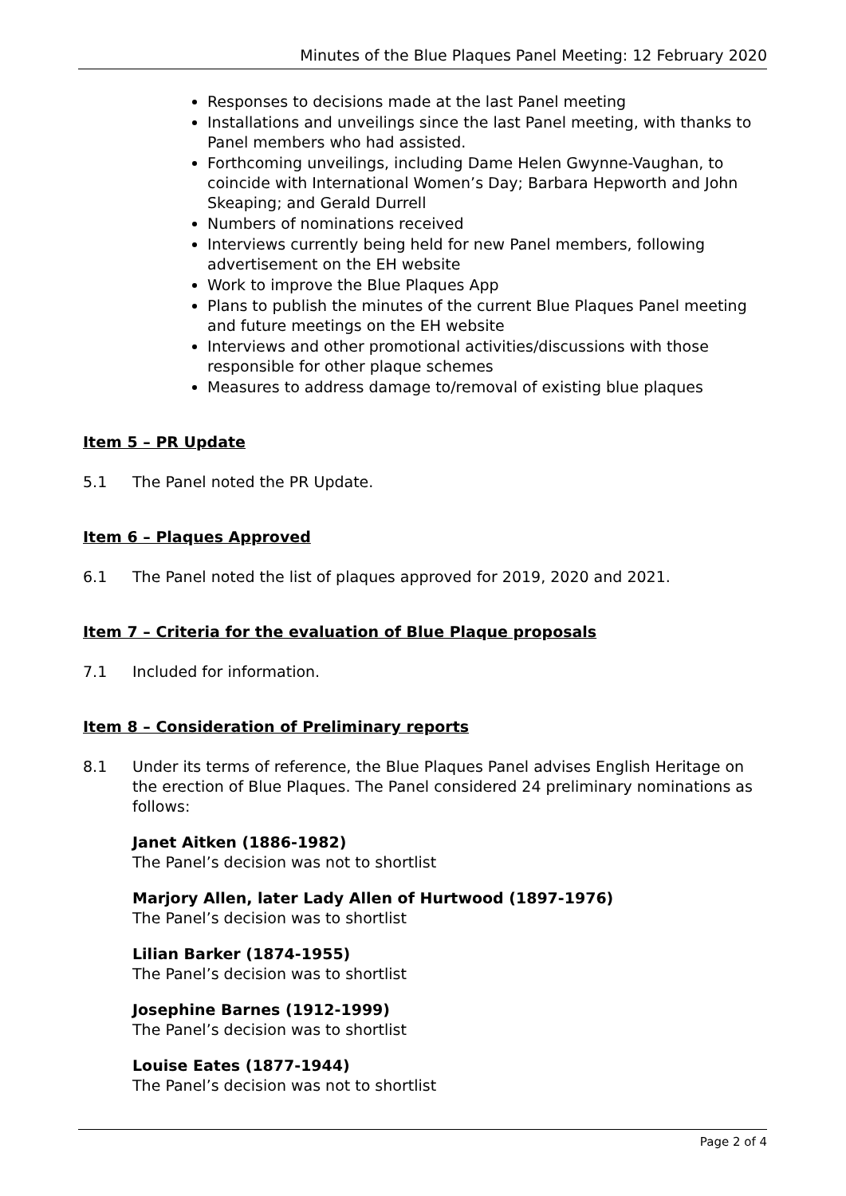Minutes of the Blue Plaques Panel Meeting: 12 February 2020
Responses to decisions made at the last Panel meeting
Installations and unveilings since the last Panel meeting, with thanks to Panel members who had assisted.
Forthcoming unveilings, including Dame Helen Gwynne-Vaughan, to coincide with International Women’s Day; Barbara Hepworth and John Skeaping; and Gerald Durrell
Numbers of nominations received
Interviews currently being held for new Panel members, following advertisement on the EH website
Work to improve the Blue Plaques App
Plans to publish the minutes of the current Blue Plaques Panel meeting and future meetings on the EH website
Interviews and other promotional activities/discussions with those responsible for other plaque schemes
Measures to address damage to/removal of existing blue plaques
Item 5 – PR Update
5.1 The Panel noted the PR Update.
Item 6 – Plaques Approved
6.1 The Panel noted the list of plaques approved for 2019, 2020 and 2021.
Item 7 – Criteria for the evaluation of Blue Plaque proposals
7.1 Included for information.
Item 8 – Consideration of Preliminary reports
8.1 Under its terms of reference, the Blue Plaques Panel advises English Heritage on the erection of Blue Plaques. The Panel considered 24 preliminary nominations as follows:
Janet Aitken (1886-1982)
The Panel’s decision was not to shortlist
Marjory Allen, later Lady Allen of Hurtwood (1897-1976)
The Panel’s decision was to shortlist
Lilian Barker (1874-1955)
The Panel’s decision was to shortlist
Josephine Barnes (1912-1999)
The Panel’s decision was to shortlist
Louise Eates (1877-1944)
The Panel’s decision was not to shortlist
Page 2 of 4